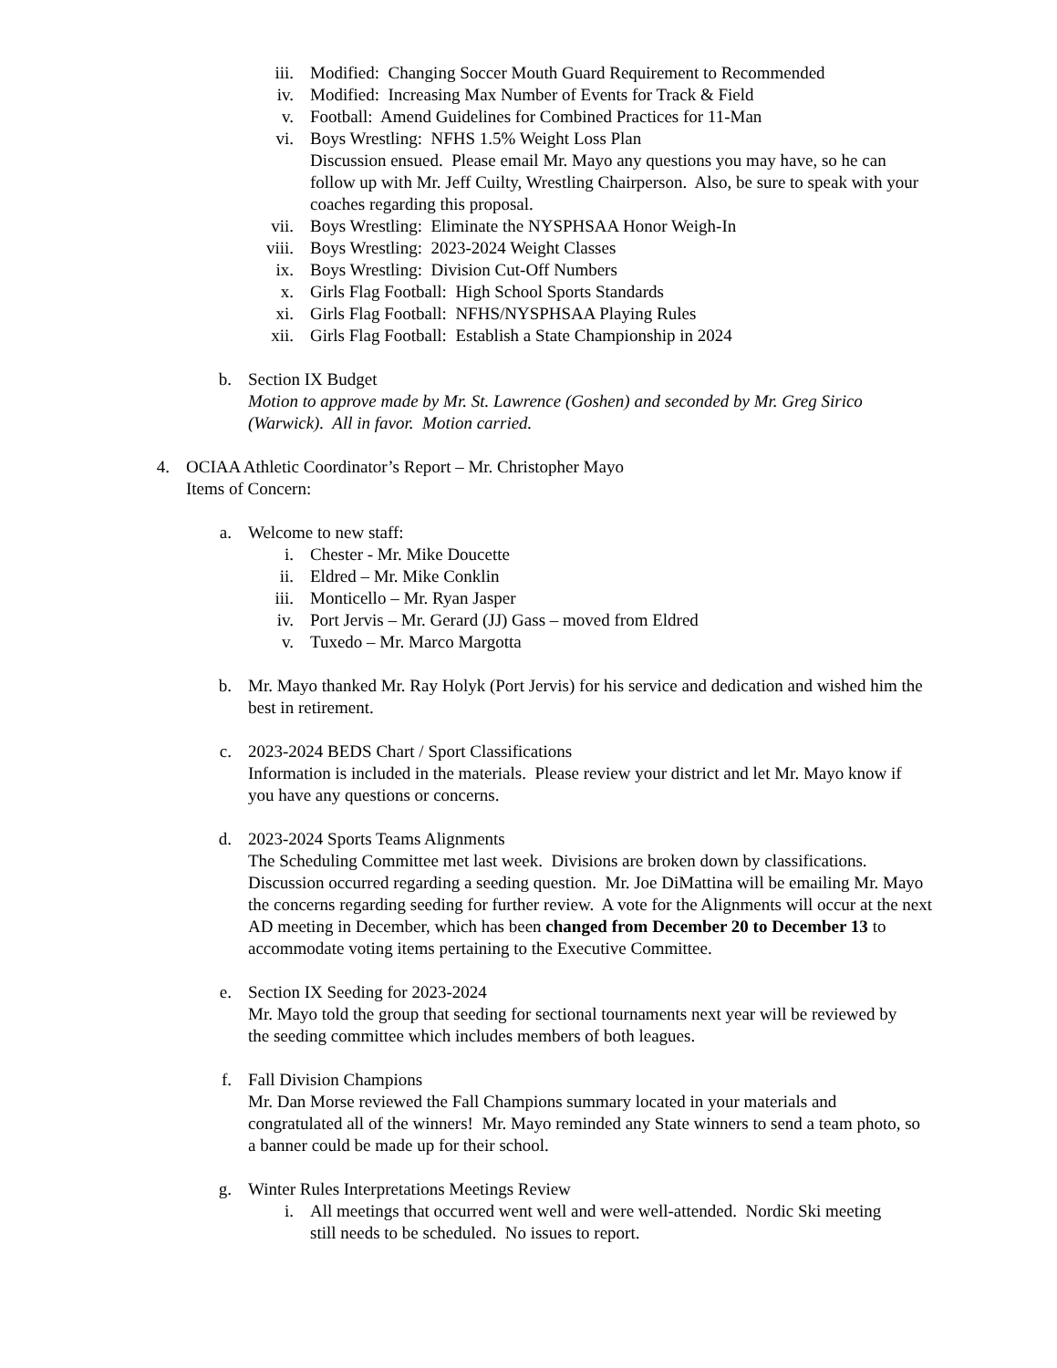iii. Modified: Changing Soccer Mouth Guard Requirement to Recommended
iv. Modified: Increasing Max Number of Events for Track & Field
v. Football: Amend Guidelines for Combined Practices for 11-Man
vi. Boys Wrestling: NFHS 1.5% Weight Loss Plan
Discussion ensued. Please email Mr. Mayo any questions you may have, so he can follow up with Mr. Jeff Cuilty, Wrestling Chairperson. Also, be sure to speak with your coaches regarding this proposal.
vii. Boys Wrestling: Eliminate the NYSPHSAA Honor Weigh-In
viii. Boys Wrestling: 2023-2024 Weight Classes
ix. Boys Wrestling: Division Cut-Off Numbers
x. Girls Flag Football: High School Sports Standards
xi. Girls Flag Football: NFHS/NYSPHSAA Playing Rules
xii. Girls Flag Football: Establish a State Championship in 2024
b. Section IX Budget
Motion to approve made by Mr. St. Lawrence (Goshen) and seconded by Mr. Greg Sirico (Warwick). All in favor. Motion carried.
4. OCIAA Athletic Coordinator’s Report – Mr. Christopher Mayo
Items of Concern:
a. Welcome to new staff:
i. Chester - Mr. Mike Doucette
ii. Eldred – Mr. Mike Conklin
iii. Monticello – Mr. Ryan Jasper
iv. Port Jervis – Mr. Gerard (JJ) Gass – moved from Eldred
v. Tuxedo – Mr. Marco Margotta
b. Mr. Mayo thanked Mr. Ray Holyk (Port Jervis) for his service and dedication and wished him the best in retirement.
c. 2023-2024 BEDS Chart / Sport Classifications
Information is included in the materials. Please review your district and let Mr. Mayo know if you have any questions or concerns.
d. 2023-2024 Sports Teams Alignments
The Scheduling Committee met last week. Divisions are broken down by classifications. Discussion occurred regarding a seeding question. Mr. Joe DiMattina will be emailing Mr. Mayo the concerns regarding seeding for further review. A vote for the Alignments will occur at the next AD meeting in December, which has been changed from December 20 to December 13 to accommodate voting items pertaining to the Executive Committee.
e. Section IX Seeding for 2023-2024
Mr. Mayo told the group that seeding for sectional tournaments next year will be reviewed by the seeding committee which includes members of both leagues.
f. Fall Division Champions
Mr. Dan Morse reviewed the Fall Champions summary located in your materials and congratulated all of the winners! Mr. Mayo reminded any State winners to send a team photo, so a banner could be made up for their school.
g. Winter Rules Interpretations Meetings Review
i. All meetings that occurred went well and were well-attended. Nordic Ski meeting still needs to be scheduled. No issues to report.